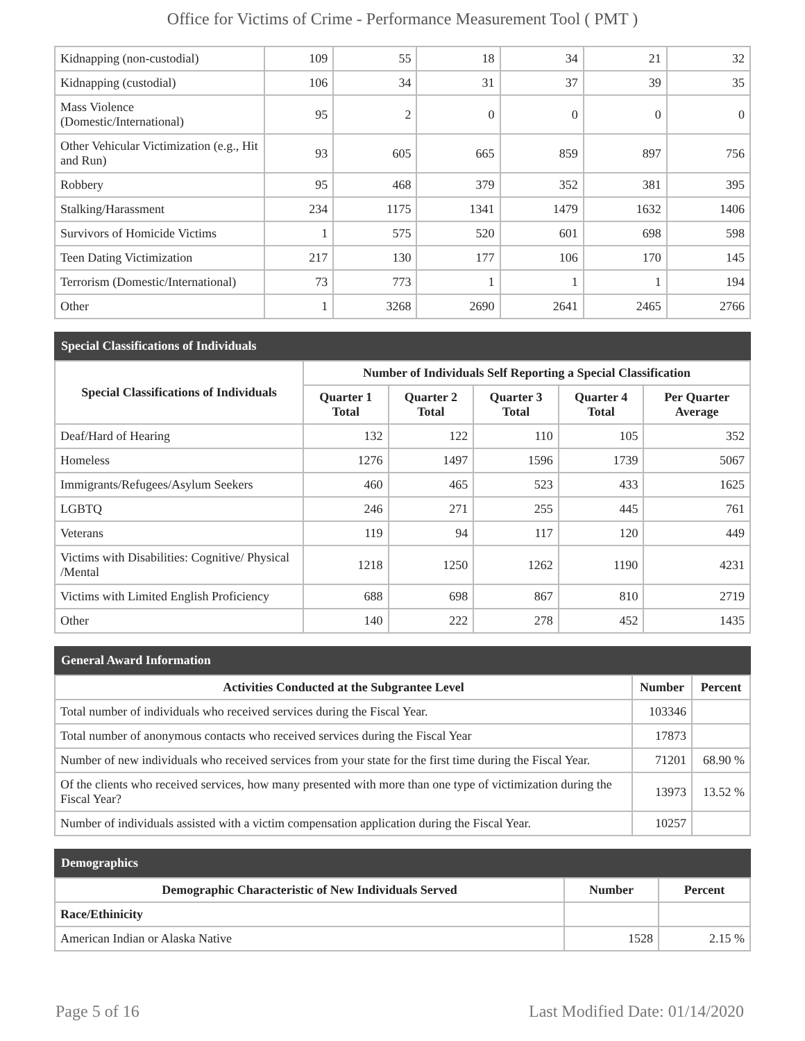Office for Victims of Crime - Performance Measurement Tool ( PMT )
| Kidnapping (non-custodial) | 109 | 55 | 18 | 34 | 21 | 32 |
| Kidnapping (custodial) | 106 | 34 | 31 | 37 | 39 | 35 |
| Mass Violence (Domestic/International) | 95 | 2 | 0 | 0 | 0 | 0 |
| Other Vehicular Victimization (e.g., Hit and Run) | 93 | 605 | 665 | 859 | 897 | 756 |
| Robbery | 95 | 468 | 379 | 352 | 381 | 395 |
| Stalking/Harassment | 234 | 1175 | 1341 | 1479 | 1632 | 1406 |
| Survivors of Homicide Victims | 1 | 575 | 520 | 601 | 698 | 598 |
| Teen Dating Victimization | 217 | 130 | 177 | 106 | 170 | 145 |
| Terrorism (Domestic/International) | 73 | 773 | 1 | 1 | 1 | 194 |
| Other | 1 | 3268 | 2690 | 2641 | 2465 | 2766 |
Special Classifications of Individuals
| Special Classifications of Individuals | Number of Individuals Self Reporting a Special Classification | | | | |
| --- | --- | --- | --- | --- | --- |
| | Quarter 1 Total | Quarter 2 Total | Quarter 3 Total | Quarter 4 Total | Per Quarter Average |
| Deaf/Hard of Hearing | 132 | 122 | 110 | 105 | 352 |
| Homeless | 1276 | 1497 | 1596 | 1739 | 5067 |
| Immigrants/Refugees/Asylum Seekers | 460 | 465 | 523 | 433 | 1625 |
| LGBTQ | 246 | 271 | 255 | 445 | 761 |
| Veterans | 119 | 94 | 117 | 120 | 449 |
| Victims with Disabilities: Cognitive/ Physical /Mental | 1218 | 1250 | 1262 | 1190 | 4231 |
| Victims with Limited English Proficiency | 688 | 698 | 867 | 810 | 2719 |
| Other | 140 | 222 | 278 | 452 | 1435 |
General Award Information
| Activities Conducted at the Subgrantee Level | Number | Percent |
| --- | --- | --- |
| Total number of individuals who received services during the Fiscal Year. | 103346 | |
| Total number of anonymous contacts who received services during the Fiscal Year | 17873 | |
| Number of new individuals who received services from your state for the first time during the Fiscal Year. | 71201 | 68.90 % |
| Of the clients who received services, how many presented with more than one type of victimization during the Fiscal Year? | 13973 | 13.52 % |
| Number of individuals assisted with a victim compensation application during the Fiscal Year. | 10257 | |
Demographics
| Demographic Characteristic of New Individuals Served | Number | Percent |
| --- | --- | --- |
| Race/Ethinicity | | |
| American Indian or Alaska Native | 1528 | 2.15 % |
Page 5 of 16 Last Modified Date: 01/14/2020